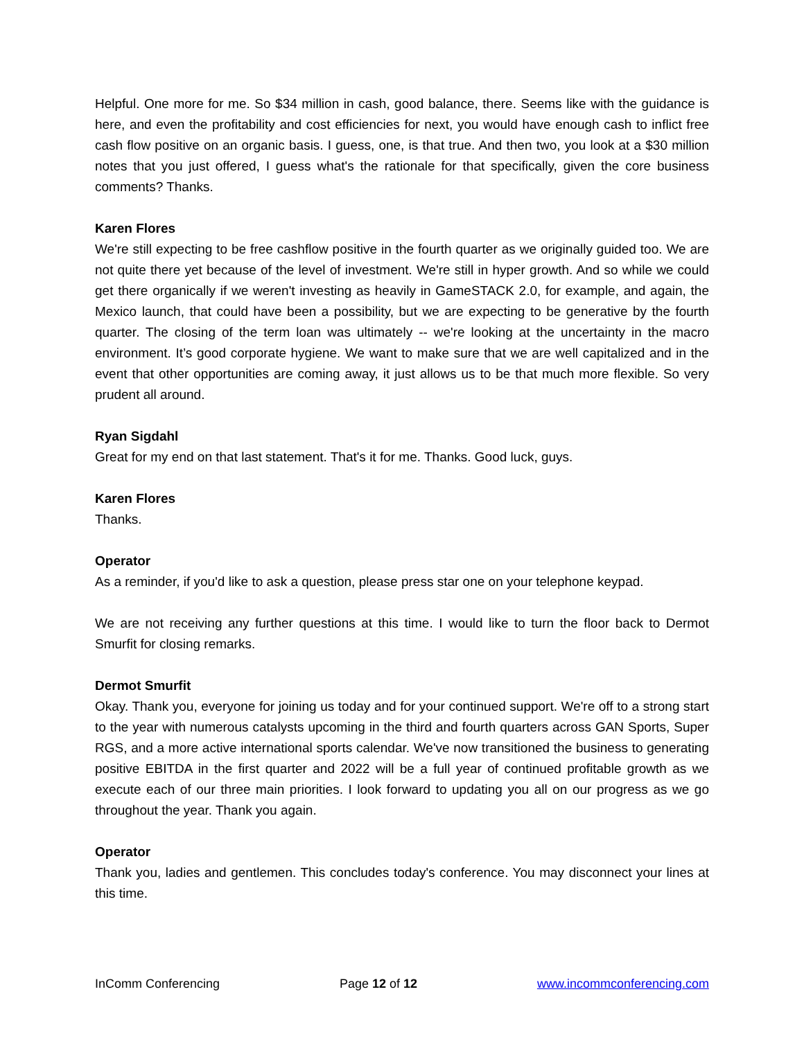Helpful. One more for me. So $34 million in cash, good balance, there. Seems like with the guidance is here, and even the profitability and cost efficiencies for next, you would have enough cash to inflict free cash flow positive on an organic basis. I guess, one, is that true. And then two, you look at a $30 million notes that you just offered, I guess what's the rationale for that specifically, given the core business comments? Thanks.
Karen Flores
We're still expecting to be free cashflow positive in the fourth quarter as we originally guided too. We are not quite there yet because of the level of investment. We're still in hyper growth. And so while we could get there organically if we weren't investing as heavily in GameSTACK 2.0, for example, and again, the Mexico launch, that could have been a possibility, but we are expecting to be generative by the fourth quarter. The closing of the term loan was ultimately -- we're looking at the uncertainty in the macro environment. It’s good corporate hygiene. We want to make sure that we are well capitalized and in the event that other opportunities are coming away, it just allows us to be that much more flexible. So very prudent all around.
Ryan Sigdahl
Great for my end on that last statement. That's it for me. Thanks. Good luck, guys.
Karen Flores
Thanks.
Operator
As a reminder, if you'd like to ask a question, please press star one on your telephone keypad.
We are not receiving any further questions at this time. I would like to turn the floor back to Dermot Smurfit for closing remarks.
Dermot Smurfit
Okay. Thank you, everyone for joining us today and for your continued support. We're off to a strong start to the year with numerous catalysts upcoming in the third and fourth quarters across GAN Sports, Super RGS, and a more active international sports calendar. We've now transitioned the business to generating positive EBITDA in the first quarter and 2022 will be a full year of continued profitable growth as we execute each of our three main priorities. I look forward to updating you all on our progress as we go throughout the year. Thank you again.
Operator
Thank you, ladies and gentlemen. This concludes today's conference. You may disconnect your lines at this time.
InComm Conferencing Page 12 of 12 www.incommconferencing.com